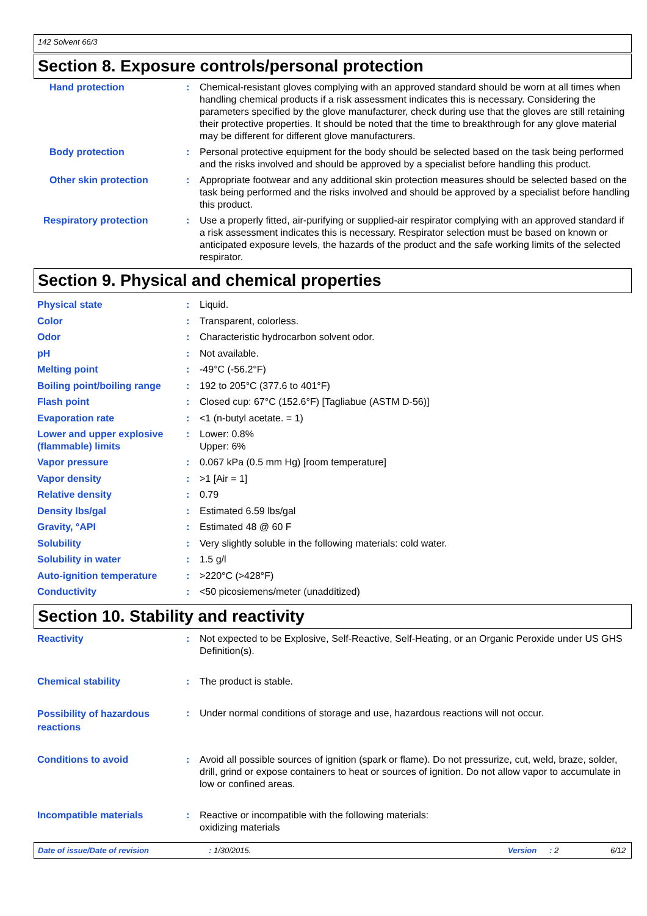142 Solvent 66/3
Section 8. Exposure controls/personal protection
Hand protection : Chemical-resistant gloves complying with an approved standard should be worn at all times when handling chemical products if a risk assessment indicates this is necessary. Considering the parameters specified by the glove manufacturer, check during use that the gloves are still retaining their protective properties. It should be noted that the time to breakthrough for any glove material may be different for different glove manufacturers.
Body protection : Personal protective equipment for the body should be selected based on the task being performed and the risks involved and should be approved by a specialist before handling this product.
Other skin protection : Appropriate footwear and any additional skin protection measures should be selected based on the task being performed and the risks involved and should be approved by a specialist before handling this product.
Respiratory protection : Use a properly fitted, air-purifying or supplied-air respirator complying with an approved standard if a risk assessment indicates this is necessary. Respirator selection must be based on known or anticipated exposure levels, the hazards of the product and the safe working limits of the selected respirator.
Section 9. Physical and chemical properties
Physical state : Liquid.
Color : Transparent, colorless.
Odor : Characteristic hydrocarbon solvent odor.
pH : Not available.
Melting point : -49°C (-56.2°F)
Boiling point/boiling range
: 192 to 205°C (377.6 to 401°F)
Flash point : Closed cup: 67°C (152.6°F) [Tagliabue (ASTM D-56)]
Evaporation rate : <1 (n-butyl acetate. = 1)
Lower and upper explosive (flammable) limits
: Lower: 0.8%
Upper: 6%
Vapor pressure : 0.067 kPa (0.5 mm Hg) [room temperature]
Vapor density : >1 [Air = 1]
Relative density : 0.79
Density lbs/gal : Estimated 6.59 lbs/gal
Gravity, °API : Estimated 48 @ 60 F
Solubility : Very slightly soluble in the following materials: cold water.
Solubility in water : 1.5 g/l
Auto-ignition temperature : >220°C (>428°F)
Conductivity : <50 picosiemens/meter (unadditized)
Section 10. Stability and reactivity
Reactivity : Not expected to be Explosive, Self-Reactive, Self-Heating, or an Organic Peroxide under US GHS Definition(s).
Chemical stability : The product is stable.
Possibility of hazardous reactions
: Under normal conditions of storage and use, hazardous reactions will not occur.
Conditions to avoid : Avoid all possible sources of ignition (spark or flame). Do not pressurize, cut, weld, braze, solder, drill, grind or expose containers to heat or sources of ignition. Do not allow vapor to accumulate in low or confined areas.
Incompatible materials : Reactive or incompatible with the following materials:
oxidizing materials
Date of issue/Date of revision: 1/30/2015. Version: 2 6/12